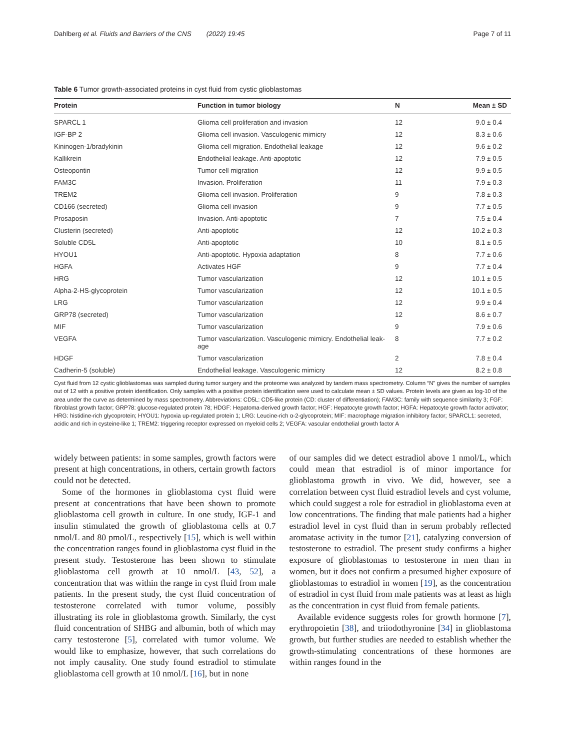Dahlberg et al. Fluids and Barriers of the CNS (2022) 19:45 Page 7 of 11
Table 6 Tumor growth-associated proteins in cyst fluid from cystic glioblastomas
| Protein | Function in tumor biology | N | Mean ± SD |
| --- | --- | --- | --- |
| SPARCL 1 | Glioma cell proliferation and invasion | 12 | 9.0 ± 0.4 |
| IGF-BP 2 | Glioma cell invasion. Vasculogenic mimicry | 12 | 8.3 ± 0.6 |
| Kininogen-1/bradykinin | Glioma cell migration. Endothelial leakage | 12 | 9.6 ± 0.2 |
| Kallikrein | Endothelial leakage. Anti-apoptotic | 12 | 7.9 ± 0.5 |
| Osteopontin | Tumor cell migration | 12 | 9.9 ± 0.5 |
| FAM3C | Invasion. Proliferation | 11 | 7.9 ± 0.3 |
| TREM2 | Glioma cell invasion. Proliferation | 9 | 7.8 ± 0.3 |
| CD166 (secreted) | Glioma cell invasion | 9 | 7.7 ± 0.5 |
| Prosaposin | Invasion. Anti-apoptotic | 7 | 7.5 ± 0.4 |
| Clusterin (secreted) | Anti-apoptotic | 12 | 10.2 ± 0.3 |
| Soluble CD5L | Anti-apoptotic | 10 | 8.1 ± 0.5 |
| HYOU1 | Anti-apoptotic. Hypoxia adaptation | 8 | 7.7 ± 0.6 |
| HGFA | Activates HGF | 9 | 7.7 ± 0.4 |
| HRG | Tumor vascularization | 12 | 10.1 ± 0.5 |
| Alpha-2-HS-glycoprotein | Tumor vascularization | 12 | 10.1 ± 0.5 |
| LRG | Tumor vascularization | 12 | 9.9 ± 0.4 |
| GRP78 (secreted) | Tumor vascularization | 12 | 8.6 ± 0.7 |
| MIF | Tumor vascularization | 9 | 7.9 ± 0.6 |
| VEGFA | Tumor vascularization. Vasculogenic mimicry. Endothelial leak- age | 8 | 7.7 ± 0.2 |
| HDGF | Tumor vascularization | 2 | 7.8 ± 0.4 |
| Cadherin-5 (soluble) | Endothelial leakage. Vasculogenic mimicry | 12 | 8.2 ± 0.8 |
Cyst fluid from 12 cystic glioblastomas was sampled during tumor surgery and the proteome was analyzed by tandem mass spectrometry. Column “N” gives the number of samples out of 12 with a positive protein identification. Only samples with a positive protein identification were used to calculate mean ± SD values. Protein levels are given as log-10 of the area under the curve as determined by mass spectrometry. Abbreviations: CD5L: CD5-like protein (CD: cluster of differentiation); FAM3C: family with sequence similarity 3; FGF: fibroblast growth factor; GRP78: glucose-regulated protein 78; HDGF: Hepatoma-derived growth factor; HGF: Hepatocyte growth factor; HGFA: Hepatocyte growth factor activator; HRG: histidine-rich glycoprotein; HYOU1: hypoxia up-regulated protein 1; LRG: Leucine-rich α-2-glycoprotein; MIF: macrophage migration inhibitory factor; SPARCL1: secreted, acidic and rich in cysteine-like 1; TREM2: triggering receptor expressed on myeloid cells 2; VEGFA: vascular endothelial growth factor A
widely between patients: in some samples, growth factors were present at high concentrations, in others, certain growth factors could not be detected.
Some of the hormones in glioblastoma cyst fluid were present at concentrations that have been shown to promote glioblastoma cell growth in culture. In one study, IGF-1 and insulin stimulated the growth of glioblastoma cells at 0.7 nmol/L and 80 pmol/L, respectively [15], which is well within the concentration ranges found in glioblastoma cyst fluid in the present study. Testosterone has been shown to stimulate glioblastoma cell growth at 10 nmol/L [43, 52], a concentration that was within the range in cyst fluid from male patients. In the present study, the cyst fluid concentration of testosterone correlated with tumor volume, possibly illustrating its role in glioblastoma growth. Similarly, the cyst fluid concentration of SHBG and albumin, both of which may carry testosterone [5], correlated with tumor volume. We would like to emphasize, however, that such correlations do not imply causality. One study found estradiol to stimulate glioblastoma cell growth at 10 nmol/L [16], but in none
of our samples did we detect estradiol above 1 nmol/L, which could mean that estradiol is of minor importance for glioblastoma growth in vivo. We did, however, see a correlation between cyst fluid estradiol levels and cyst volume, which could suggest a role for estradiol in glioblastoma even at low concentrations. The finding that male patients had a higher estradiol level in cyst fluid than in serum probably reflected aromatase activity in the tumor [21], catalyzing conversion of testosterone to estradiol. The present study confirms a higher exposure of glioblastomas to testosterone in men than in women, but it does not confirm a presumed higher exposure of glioblastomas to estradiol in women [19], as the concentration of estradiol in cyst fluid from male patients was at least as high as the concentration in cyst fluid from female patients.
Available evidence suggests roles for growth hormone [7], erythropoietin [38], and triiodothyronine [34] in glioblastoma growth, but further studies are needed to establish whether the growth-stimulating concentrations of these hormones are within ranges found in the